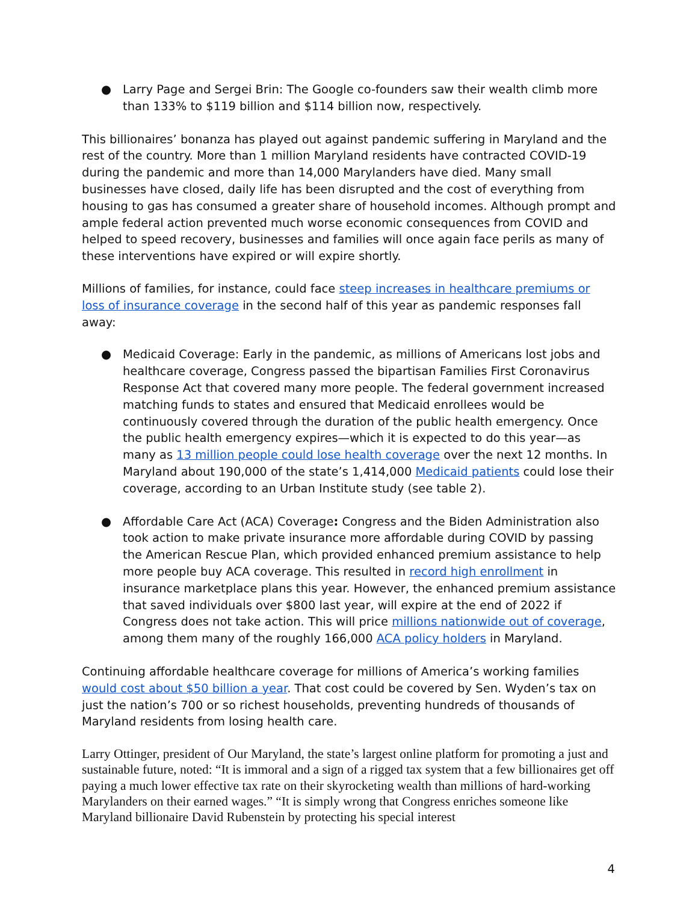● Larry Page and Sergei Brin: The Google co-founders saw their wealth climb more than 133% to $119 billion and $114 billion now, respectively.
This billionaires’ bonanza has played out against pandemic suffering in Maryland and the rest of the country. More than 1 million Maryland residents have contracted COVID-19 during the pandemic and more than 14,000 Marylanders have died. Many small businesses have closed, daily life has been disrupted and the cost of everything from housing to gas has consumed a greater share of household incomes. Although prompt and ample federal action prevented much worse economic consequences from COVID and helped to speed recovery, businesses and families will once again face perils as many of these interventions have expired or will expire shortly.
Millions of families, for instance, could face steep increases in healthcare premiums or loss of insurance coverage in the second half of this year as pandemic responses fall away:
● Medicaid Coverage: Early in the pandemic, as millions of Americans lost jobs and healthcare coverage, Congress passed the bipartisan Families First Coronavirus Response Act that covered many more people. The federal government increased matching funds to states and ensured that Medicaid enrollees would be continuously covered through the duration of the public health emergency. Once the public health emergency expires—which it is expected to do this year—as many as 13 million people could lose health coverage over the next 12 months. In Maryland about 190,000 of the state’s 1,414,000 Medicaid patients could lose their coverage, according to an Urban Institute study (see table 2).
● Affordable Care Act (ACA) Coverage: Congress and the Biden Administration also took action to make private insurance more affordable during COVID by passing the American Rescue Plan, which provided enhanced premium assistance to help more people buy ACA coverage. This resulted in record high enrollment in insurance marketplace plans this year. However, the enhanced premium assistance that saved individuals over $800 last year, will expire at the end of 2022 if Congress does not take action. This will price millions nationwide out of coverage, among them many of the roughly 166,000 ACA policy holders in Maryland.
Continuing affordable healthcare coverage for millions of America’s working families would cost about $50 billion a year. That cost could be covered by Sen. Wyden’s tax on just the nation’s 700 or so richest households, preventing hundreds of thousands of Maryland residents from losing health care.
Larry Ottinger, president of Our Maryland, the state’s largest online platform for promoting a just and sustainable future, noted: “It is immoral and a sign of a rigged tax system that a few billionaires get off paying a much lower effective tax rate on their skyrocketing wealth than millions of hard-working Marylanders on their earned wages.” “It is simply wrong that Congress enriches someone like Maryland billionaire David Rubenstein by protecting his special interest
4